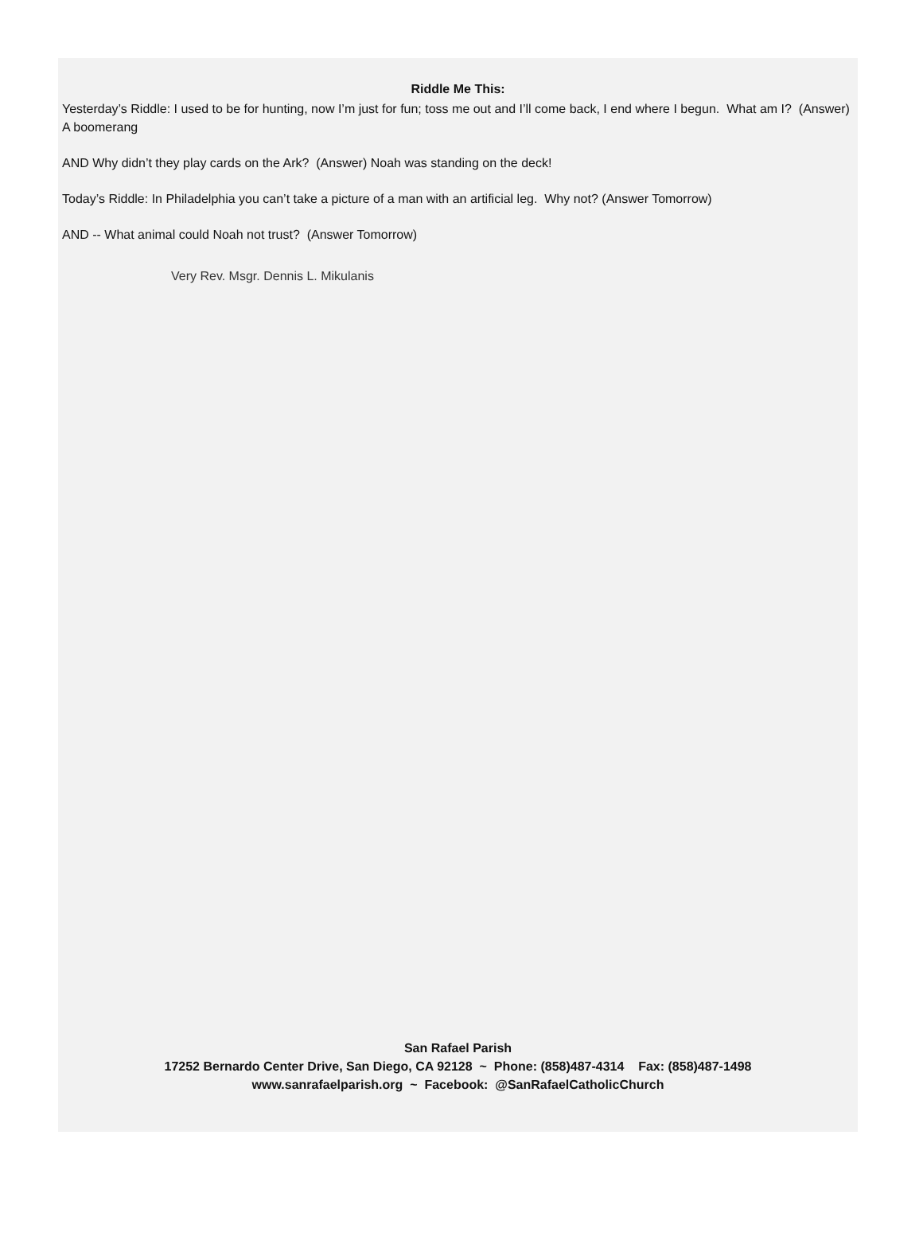Riddle Me This:
Yesterday’s Riddle: I used to be for hunting, now I’m just for fun; toss me out and I’ll come back, I end where I begun. What am I? (Answer) A boomerang
AND Why didn’t they play cards on the Ark? (Answer) Noah was standing on the deck!
Today’s Riddle: In Philadelphia you can’t take a picture of a man with an artificial leg. Why not? (Answer Tomorrow)
AND -- What animal could Noah not trust? (Answer Tomorrow)
Very Rev. Msgr. Dennis L. Mikulanis
San Rafael Parish
17252 Bernardo Center Drive, San Diego, CA 92128 ~ Phone: (858)487-4314 Fax: (858)487-1498
www.sanrafaelparish.org ~ Facebook: @SanRafaelCatholicChurch